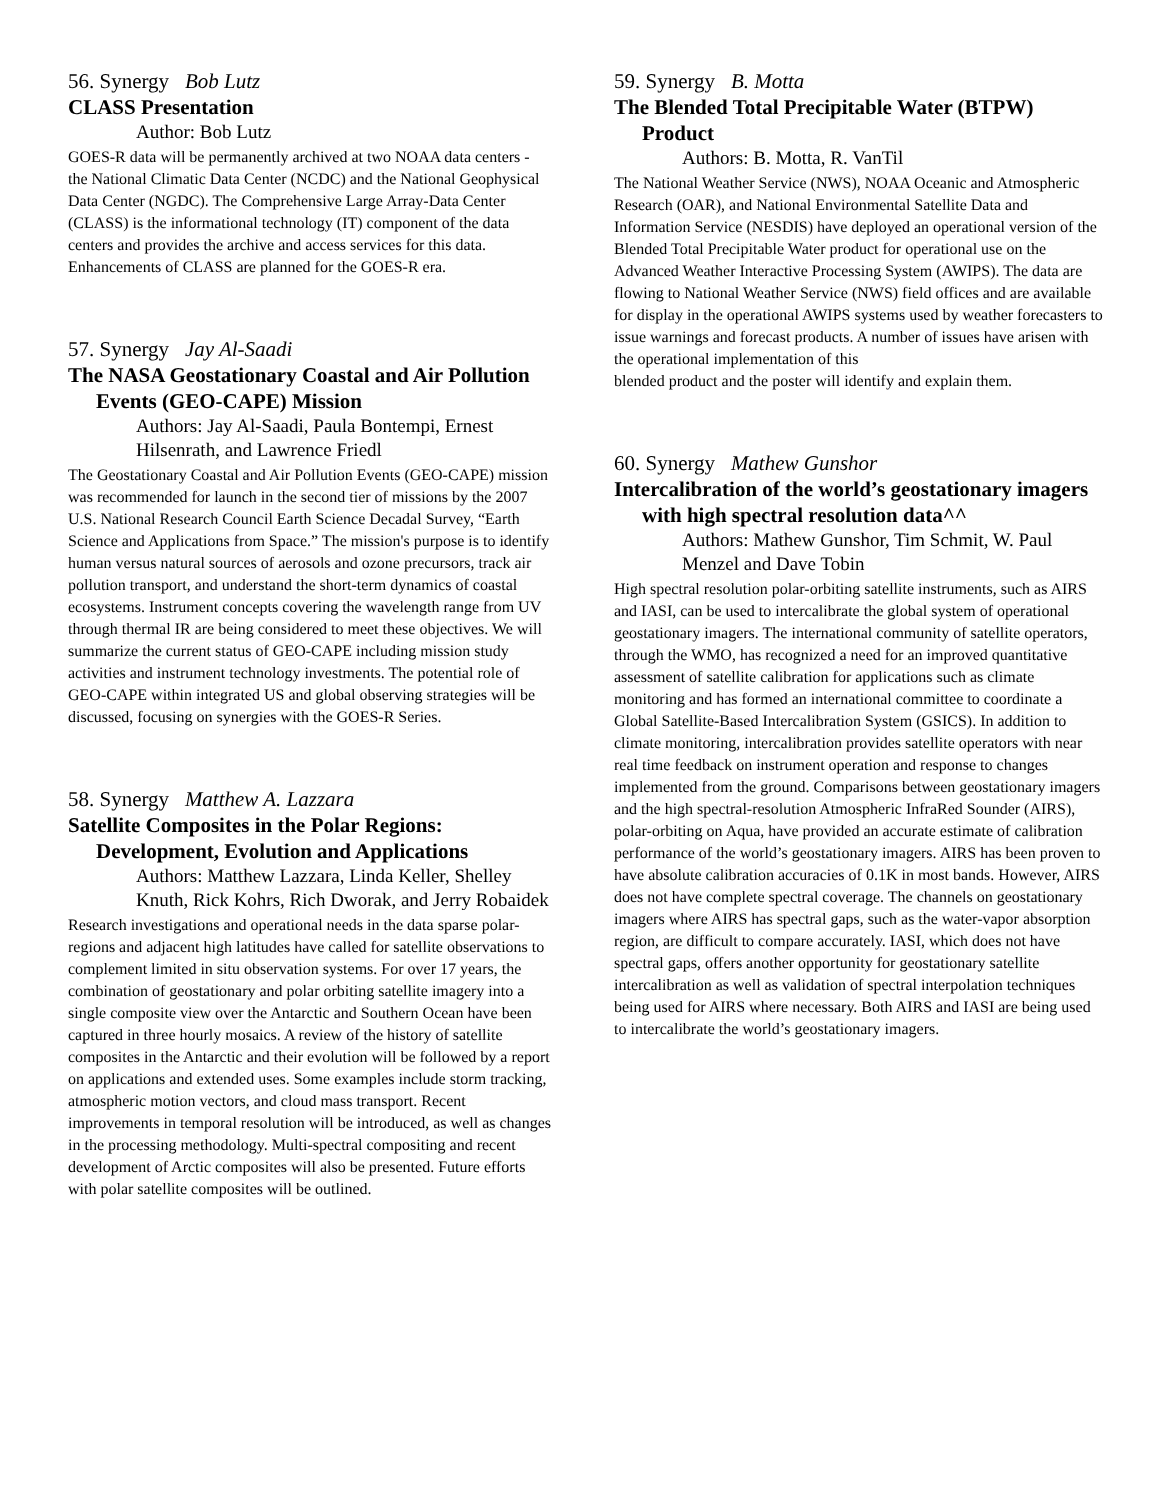56. Synergy Bob Lutz
CLASS Presentation
Author: Bob Lutz
GOES-R data will be permanently archived at two NOAA data centers - the National Climatic Data Center (NCDC) and the National Geophysical Data Center (NGDC). The Comprehensive Large Array-Data Center (CLASS) is the informational technology (IT) component of the data centers and provides the archive and access services for this data. Enhancements of CLASS are planned for the GOES-R era.
57. Synergy Jay Al-Saadi
The NASA Geostationary Coastal and Air Pollution Events (GEO-CAPE) Mission
Authors: Jay Al-Saadi, Paula Bontempi, Ernest Hilsenrath, and Lawrence Friedl
The Geostationary Coastal and Air Pollution Events (GEO-CAPE) mission was recommended for launch in the second tier of missions by the 2007 U.S. National Research Council Earth Science Decadal Survey, “Earth Science and Applications from Space.” The mission's purpose is to identify human versus natural sources of aerosols and ozone precursors, track air pollution transport, and understand the short-term dynamics of coastal ecosystems. Instrument concepts covering the wavelength range from UV through thermal IR are being considered to meet these objectives. We will summarize the current status of GEO-CAPE including mission study activities and instrument technology investments. The potential role of GEO-CAPE within integrated US and global observing strategies will be discussed, focusing on synergies with the GOES-R Series.
58. Synergy Matthew A. Lazzara
Satellite Composites in the Polar Regions: Development, Evolution and Applications
Authors: Matthew Lazzara, Linda Keller, Shelley Knuth, Rick Kohrs, Rich Dworak, and Jerry Robaidek
Research investigations and operational needs in the data sparse polar-regions and adjacent high latitudes have called for satellite observations to complement limited in situ observation systems. For over 17 years, the combination of geostationary and polar orbiting satellite imagery into a single composite view over the Antarctic and Southern Ocean have been captured in three hourly mosaics. A review of the history of satellite composites in the Antarctic and their evolution will be followed by a report on applications and extended uses. Some examples include storm tracking, atmospheric motion vectors, and cloud mass transport. Recent improvements in temporal resolution will be introduced, as well as changes in the processing methodology. Multi-spectral compositing and recent development of Arctic composites will also be presented. Future efforts with polar satellite composites will be outlined.
59. Synergy B. Motta
The Blended Total Precipitable Water (BTPW) Product
Authors: B. Motta, R. VanTil
The National Weather Service (NWS), NOAA Oceanic and Atmospheric Research (OAR), and National Environmental Satellite Data and Information Service (NESDIS) have deployed an operational version of the Blended Total Precipitable Water product for operational use on the Advanced Weather Interactive Processing System (AWIPS). The data are flowing to National Weather Service (NWS) field offices and are available for display in the operational AWIPS systems used by weather forecasters to issue warnings and forecast products. A number of issues have arisen with the operational implementation of this
blended product and the poster will identify and explain them.
60. Synergy Mathew Gunshor
Intercalibration of the world’s geostationary imagers with high spectral resolution data^^
Authors: Mathew Gunshor, Tim Schmit, W. Paul Menzel and Dave Tobin
High spectral resolution polar-orbiting satellite instruments, such as AIRS and IASI, can be used to intercalibrate the global system of operational geostationary imagers. The international community of satellite operators, through the WMO, has recognized a need for an improved quantitative assessment of satellite calibration for applications such as climate monitoring and has formed an international committee to coordinate a Global Satellite-Based Intercalibration System (GSICS). In addition to climate monitoring, intercalibration provides satellite operators with near real time feedback on instrument operation and response to changes implemented from the ground. Comparisons between geostationary imagers and the high spectral-resolution Atmospheric InfraRed Sounder (AIRS), polar-orbiting on Aqua, have provided an accurate estimate of calibration performance of the world’s geostationary imagers. AIRS has been proven to have absolute calibration accuracies of 0.1K in most bands. However, AIRS does not have complete spectral coverage. The channels on geostationary imagers where AIRS has spectral gaps, such as the water-vapor absorption region, are difficult to compare accurately. IASI, which does not have spectral gaps, offers another opportunity for geostationary satellite intercalibration as well as validation of spectral interpolation techniques being used for AIRS where necessary. Both AIRS and IASI are being used to intercalibrate the world’s geostationary imagers.